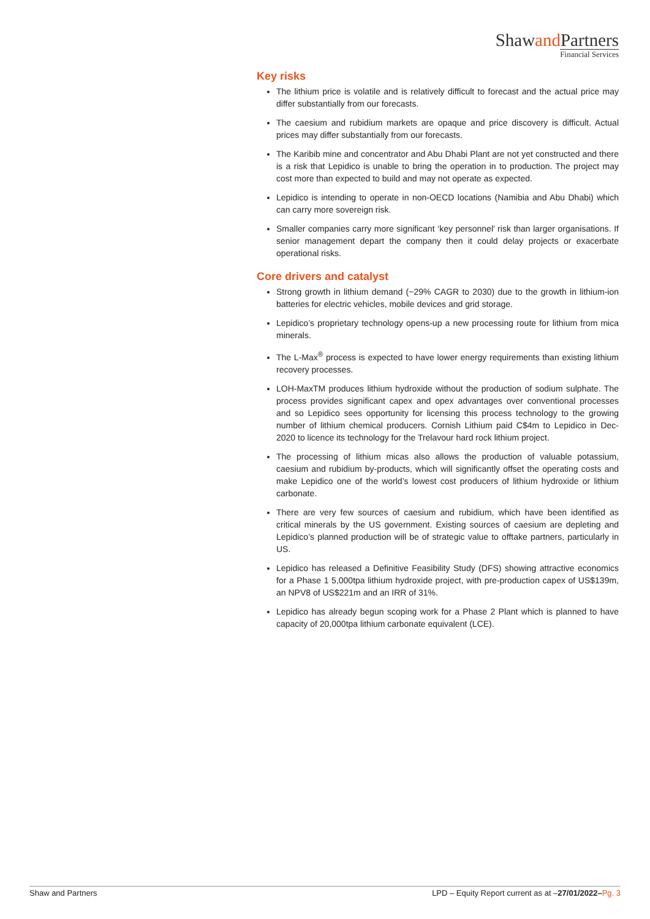Shawand Partners
Financial Services
Key risks
The lithium price is volatile and is relatively difficult to forecast and the actual price may differ substantially from our forecasts.
The caesium and rubidium markets are opaque and price discovery is difficult. Actual prices may differ substantially from our forecasts.
The Karibib mine and concentrator and Abu Dhabi Plant are not yet constructed and there is a risk that Lepidico is unable to bring the operation in to production. The project may cost more than expected to build and may not operate as expected.
Lepidico is intending to operate in non-OECD locations (Namibia and Abu Dhabi) which can carry more sovereign risk.
Smaller companies carry more significant ‘key personnel’ risk than larger organisations. If senior management depart the company then it could delay projects or exacerbate operational risks.
Core drivers and catalyst
Strong growth in lithium demand (~29% CAGR to 2030) due to the growth in lithium-ion batteries for electric vehicles, mobile devices and grid storage.
Lepidico’s proprietary technology opens-up a new processing route for lithium from mica minerals.
The L-Max<sup>®</sup> process is expected to have lower energy requirements than existing lithium recovery processes.
LOH-MaxTM produces lithium hydroxide without the production of sodium sulphate. The process provides significant capex and opex advantages over conventional processes and so Lepidico sees opportunity for licensing this process technology to the growing number of lithium chemical producers. Cornish Lithium paid C$4m to Lepidico in Dec-2020 to licence its technology for the Trelavour hard rock lithium project.
The processing of lithium micas also allows the production of valuable potassium, caesium and rubidium by-products, which will significantly offset the operating costs and make Lepidico one of the world’s lowest cost producers of lithium hydroxide or lithium carbonate.
There are very few sources of caesium and rubidium, which have been identified as critical minerals by the US government. Existing sources of caesium are depleting and Lepidico’s planned production will be of strategic value to offtake partners, particularly in US.
Lepidico has released a Definitive Feasibility Study (DFS) showing attractive economics for a Phase 1 5,000tpa lithium hydroxide project, with pre-production capex of US$139m, an NPV8 of US$221m and an IRR of 31%.
Lepidico has already begun scoping work for a Phase 2 Plant which is planned to have capacity of 20,000tpa lithium carbonate equivalent (LCE).
Shaw and Partners LPD – Equity Report current as at –27/01/2022–Pg. 3